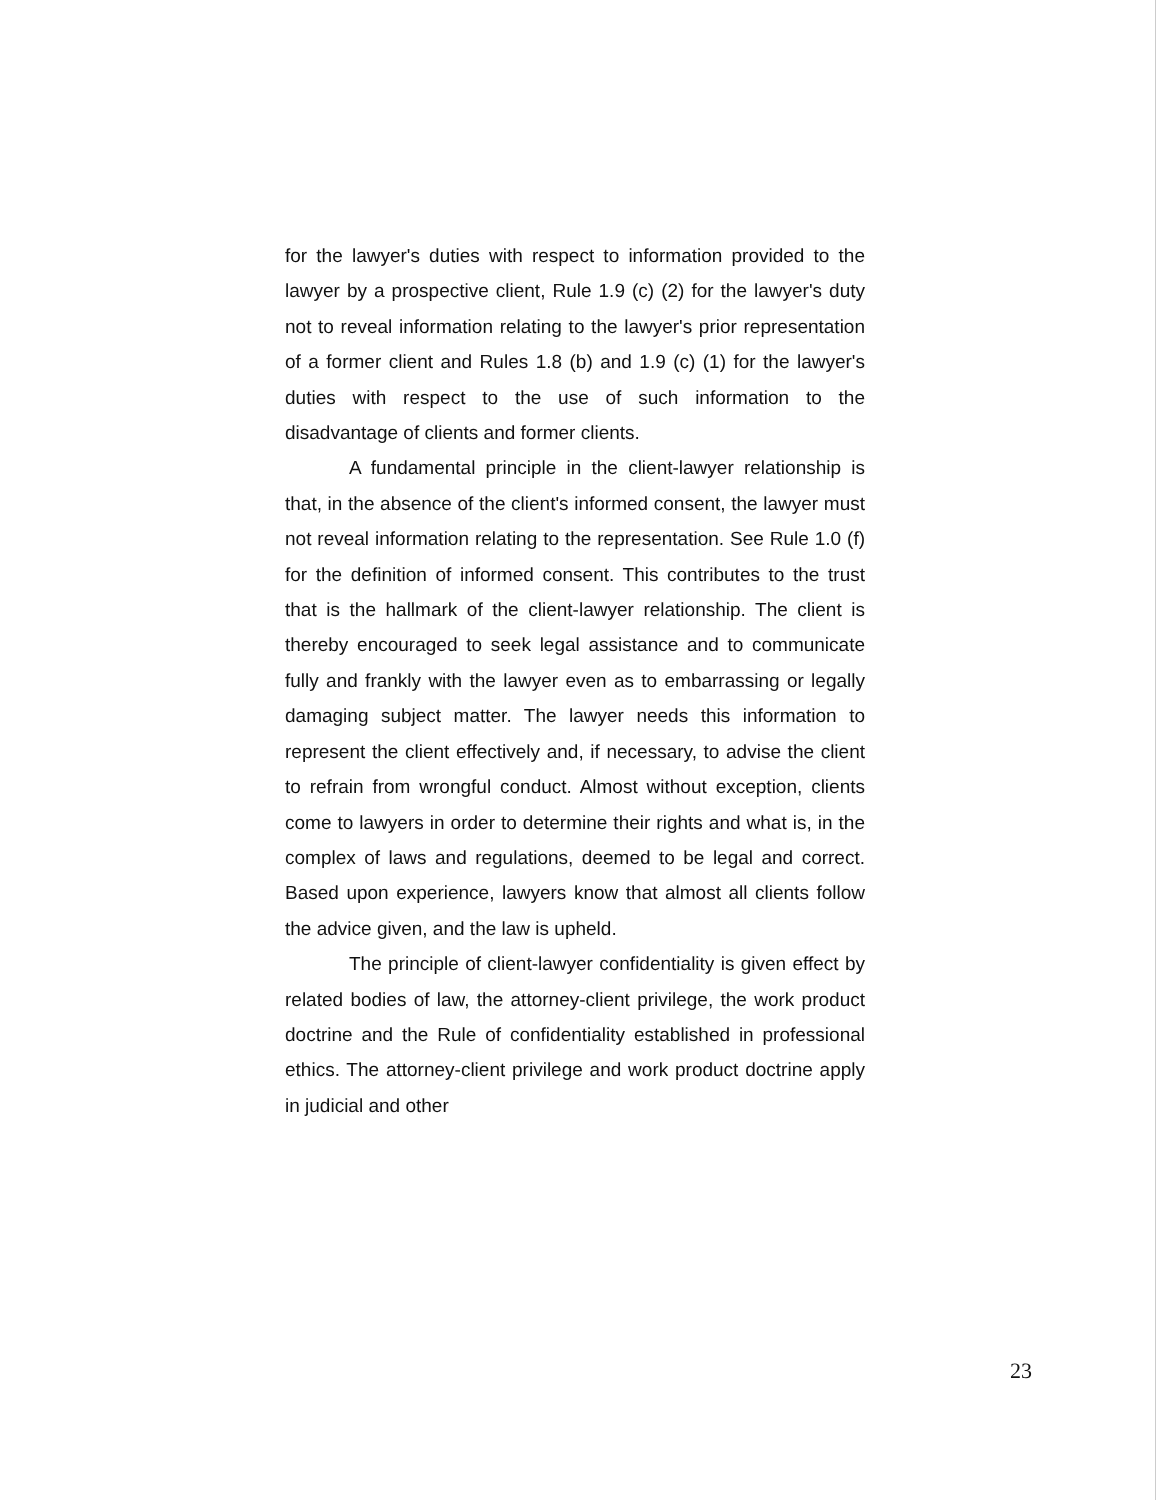for the lawyer's duties with respect to information provided to the lawyer by a prospective client, Rule 1.9 (c) (2) for the lawyer's duty not to reveal information relating to the lawyer's prior representation of a former client and Rules 1.8 (b) and 1.9 (c) (1) for the lawyer's duties with respect to the use of such information to the disadvantage of clients and former clients.
A fundamental principle in the client-lawyer relationship is that, in the absence of the client's informed consent, the lawyer must not reveal information relating to the representation. See Rule 1.0 (f) for the definition of informed consent. This contributes to the trust that is the hallmark of the client-lawyer relationship. The client is thereby encouraged to seek legal assistance and to communicate fully and frankly with the lawyer even as to embarrassing or legally damaging subject matter. The lawyer needs this information to represent the client effectively and, if necessary, to advise the client to refrain from wrongful conduct. Almost without exception, clients come to lawyers in order to determine their rights and what is, in the complex of laws and regulations, deemed to be legal and correct. Based upon experience, lawyers know that almost all clients follow the advice given, and the law is upheld.
The principle of client-lawyer confidentiality is given effect by related bodies of law, the attorney-client privilege, the work product doctrine and the Rule of confidentiality established in professional ethics. The attorney-client privilege and work product doctrine apply in judicial and other
23